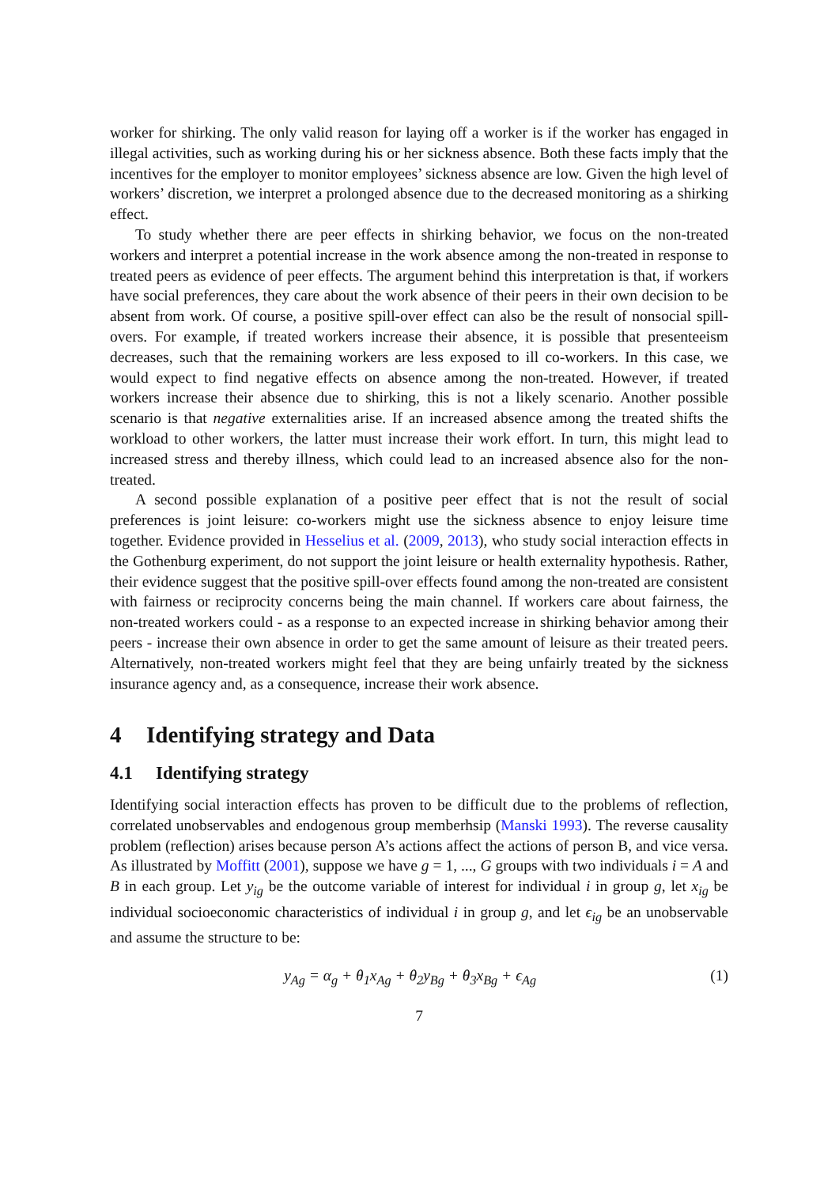worker for shirking. The only valid reason for laying off a worker is if the worker has engaged in illegal activities, such as working during his or her sickness absence. Both these facts imply that the incentives for the employer to monitor employees’ sickness absence are low. Given the high level of workers’ discretion, we interpret a prolonged absence due to the decreased monitoring as a shirking effect.
To study whether there are peer effects in shirking behavior, we focus on the non-treated workers and interpret a potential increase in the work absence among the non-treated in response to treated peers as evidence of peer effects. The argument behind this interpretation is that, if workers have social preferences, they care about the work absence of their peers in their own decision to be absent from work. Of course, a positive spill-over effect can also be the result of nonsocial spill-overs. For example, if treated workers increase their absence, it is possible that presenteeism decreases, such that the remaining workers are less exposed to ill co-workers. In this case, we would expect to find negative effects on absence among the non-treated. However, if treated workers increase their absence due to shirking, this is not a likely scenario. Another possible scenario is that negative externalities arise. If an increased absence among the treated shifts the workload to other workers, the latter must increase their work effort. In turn, this might lead to increased stress and thereby illness, which could lead to an increased absence also for the non-treated.
A second possible explanation of a positive peer effect that is not the result of social preferences is joint leisure: co-workers might use the sickness absence to enjoy leisure time together. Evidence provided in Hesselius et al. (2009, 2013), who study social interaction effects in the Gothenburg experiment, do not support the joint leisure or health externality hypothesis. Rather, their evidence suggest that the positive spill-over effects found among the non-treated are consistent with fairness or reciprocity concerns being the main channel. If workers care about fairness, the non-treated workers could - as a response to an expected increase in shirking behavior among their peers - increase their own absence in order to get the same amount of leisure as their treated peers. Alternatively, non-treated workers might feel that they are being unfairly treated by the sickness insurance agency and, as a consequence, increase their work absence.
4 Identifying strategy and Data
4.1 Identifying strategy
Identifying social interaction effects has proven to be difficult due to the problems of reflection, correlated unobservables and endogenous group memberhsip (Manski 1993). The reverse causality problem (reflection) arises because person A’s actions affect the actions of person B, and vice versa. As illustrated by Moffitt (2001), suppose we have g = 1, ..., G groups with two individuals i = A and B in each group. Let y<sub>ig</sub> be the outcome variable of interest for individual i in group g, let x<sub>ig</sub> be individual socioeconomic characteristics of individual i in group g, and let ϵ<sub>ig</sub> be an unobservable and assume the structure to be:
y<sub>Ag</sub> = α<sub>g</sub> + θ<sub>1</sub>x<sub>Ag</sub> + θ<sub>2</sub>y<sub>Bg</sub> + θ<sub>3</sub>x<sub>Bg</sub> + ϵ<sub>Ag</sub> (1)
7